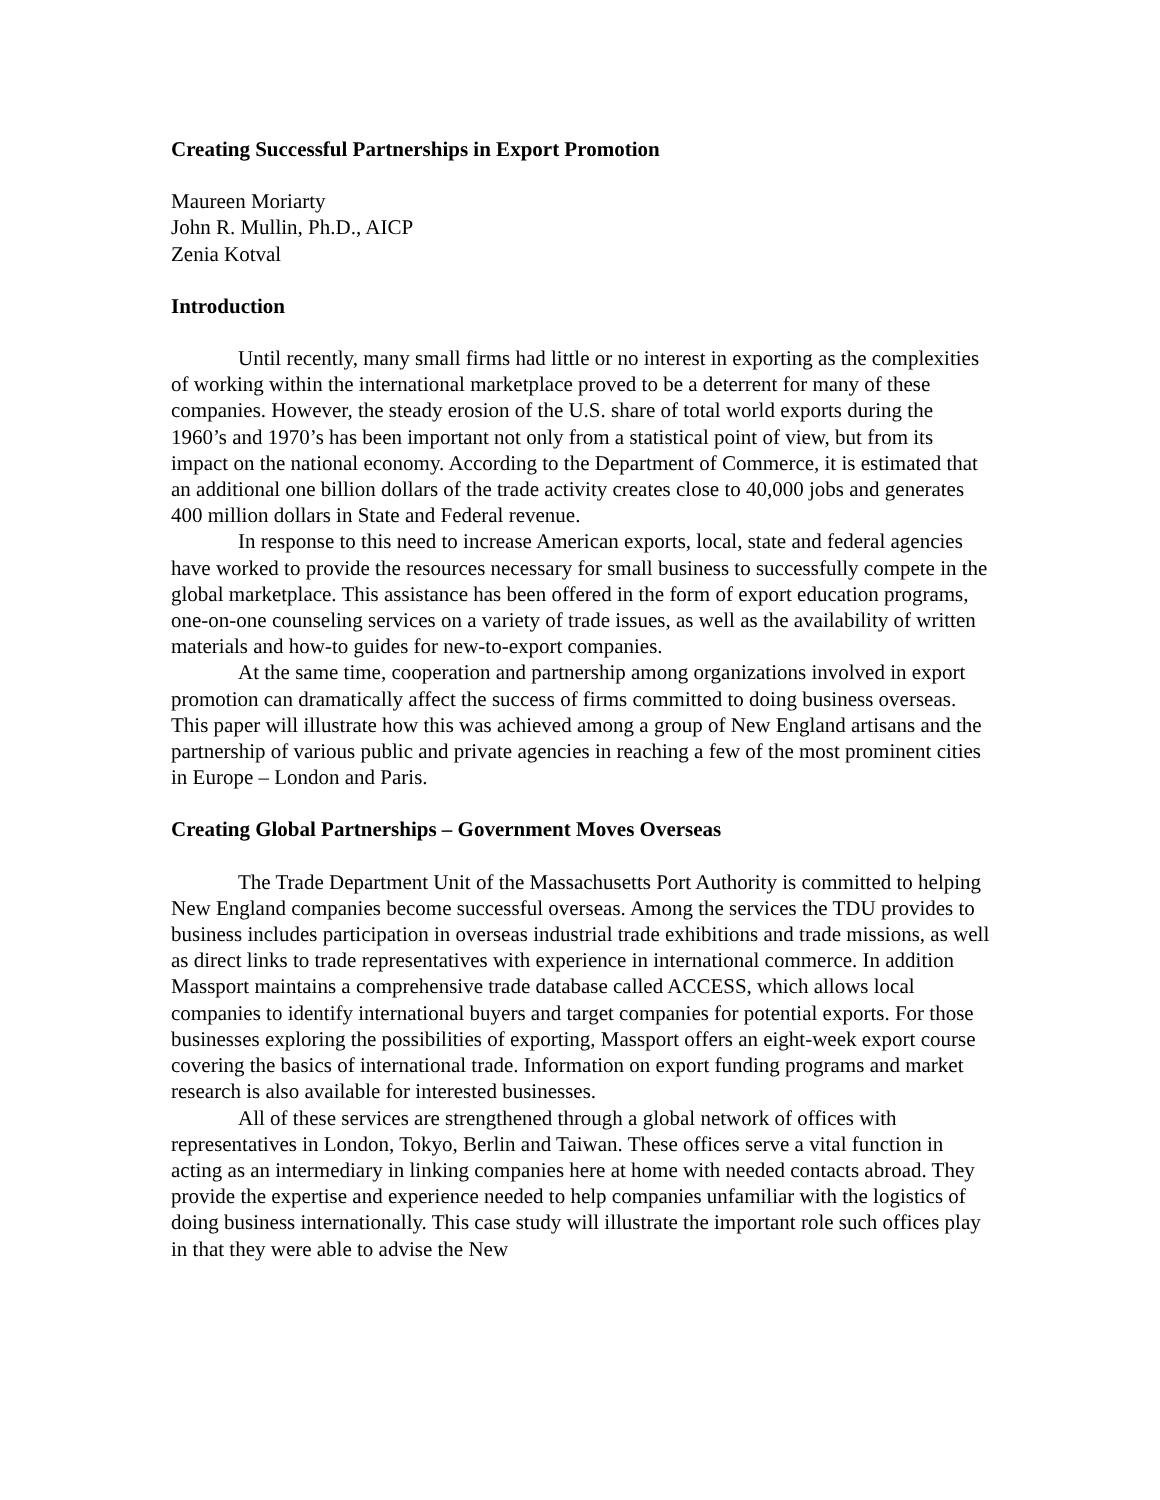Creating Successful Partnerships in Export Promotion
Maureen Moriarty
John R. Mullin, Ph.D., AICP
Zenia Kotval
Introduction
Until recently, many small firms had little or no interest in exporting as the complexities of working within the international marketplace proved to be a deterrent for many of these companies. However, the steady erosion of the U.S. share of total world exports during the 1960’s and 1970’s has been important not only from a statistical point of view, but from its impact on the national economy. According to the Department of Commerce, it is estimated that an additional one billion dollars of the trade activity creates close to 40,000 jobs and generates 400 million dollars in State and Federal revenue.
In response to this need to increase American exports, local, state and federal agencies have worked to provide the resources necessary for small business to successfully compete in the global marketplace. This assistance has been offered in the form of export education programs, one-on-one counseling services on a variety of trade issues, as well as the availability of written materials and how-to guides for new-to-export companies.
At the same time, cooperation and partnership among organizations involved in export promotion can dramatically affect the success of firms committed to doing business overseas. This paper will illustrate how this was achieved among a group of New England artisans and the partnership of various public and private agencies in reaching a few of the most prominent cities in Europe – London and Paris.
Creating Global Partnerships – Government Moves Overseas
The Trade Department Unit of the Massachusetts Port Authority is committed to helping New England companies become successful overseas. Among the services the TDU provides to business includes participation in overseas industrial trade exhibitions and trade missions, as well as direct links to trade representatives with experience in international commerce. In addition Massport maintains a comprehensive trade database called ACCESS, which allows local companies to identify international buyers and target companies for potential exports. For those businesses exploring the possibilities of exporting, Massport offers an eight-week export course covering the basics of international trade. Information on export funding programs and market research is also available for interested businesses.
All of these services are strengthened through a global network of offices with representatives in London, Tokyo, Berlin and Taiwan. These offices serve a vital function in acting as an intermediary in linking companies here at home with needed contacts abroad. They provide the expertise and experience needed to help companies unfamiliar with the logistics of doing business internationally. This case study will illustrate the important role such offices play in that they were able to advise the New